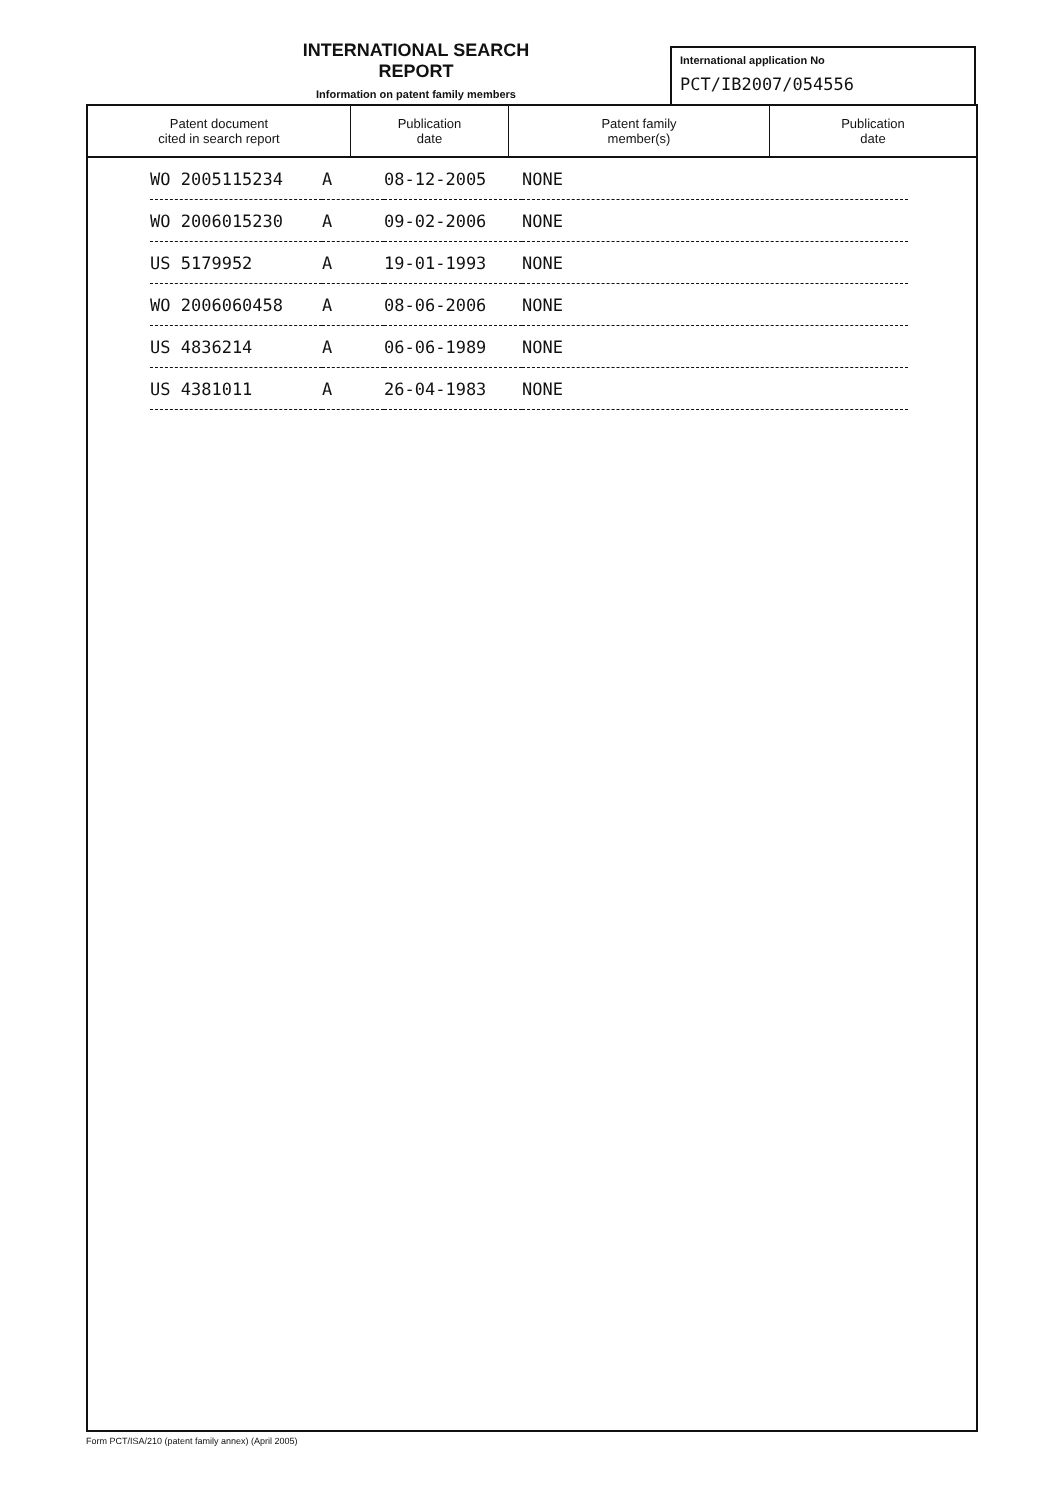INTERNATIONAL SEARCH REPORT
Information on patent family members
International application No
PCT/IB2007/054556
| Patent document cited in search report | Publication date | Patent family member(s) | Publication date |
| --- | --- | --- | --- |
| WO 2005115234 | A | 08-12-2005 | NONE |
| WO 2006015230 | A | 09-02-2006 | NONE |
| US 5179952 | A | 19-01-1993 | NONE |
| WO 2006060458 | A | 08-06-2006 | NONE |
| US 4836214 | A | 06-06-1989 | NONE |
| US 4381011 | A | 26-04-1983 | NONE |
Form PCT/ISA/210 (patent family annex) (April 2005)